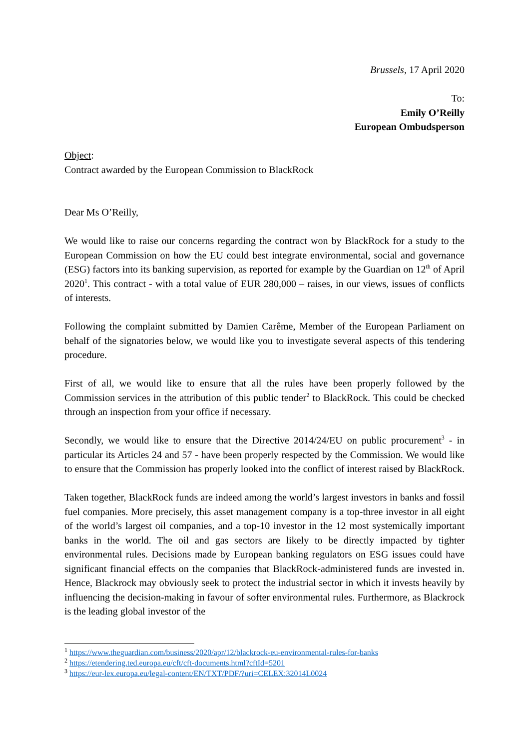Brussels, 17 April 2020
To:
Emily O’Reilly
European Ombudsperson
Object:
Contract awarded by the European Commission to BlackRock
Dear Ms O’Reilly,
We would like to raise our concerns regarding the contract won by BlackRock for a study to the European Commission on how the EU could best integrate environmental, social and governance (ESG) factors into its banking supervision, as reported for example by the Guardian on 12<sup>th</sup> of April 2020<sup>1</sup>. This contract - with a total value of EUR 280,000 – raises, in our views, issues of conflicts of interests.
Following the complaint submitted by Damien Carême, Member of the European Parliament on behalf of the signatories below, we would like you to investigate several aspects of this tendering procedure.
First of all, we would like to ensure that all the rules have been properly followed by the Commission services in the attribution of this public tender<sup>2</sup> to BlackRock. This could be checked through an inspection from your office if necessary.
Secondly, we would like to ensure that the Directive 2014/24/EU on public procurement<sup>3</sup> - in particular its Articles 24 and 57 - have been properly respected by the Commission. We would like to ensure that the Commission has properly looked into the conflict of interest raised by BlackRock.
Taken together, BlackRock funds are indeed among the world’s largest investors in banks and fossil fuel companies. More precisely, this asset management company is a top-three investor in all eight of the world’s largest oil companies, and a top-10 investor in the 12 most systemically important banks in the world. The oil and gas sectors are likely to be directly impacted by tighter environmental rules. Decisions made by European banking regulators on ESG issues could have significant financial effects on the companies that BlackRock-administered funds are invested in. Hence, Blackrock may obviously seek to protect the industrial sector in which it invests heavily by influencing the decision-making in favour of softer environmental rules. Furthermore, as Blackrock is the leading global investor of the
<sup>1</sup> https://www.theguardian.com/business/2020/apr/12/blackrock-eu-environmental-rules-for-banks
<sup>2</sup> https://etendering.ted.europa.eu/cft/cft-documents.html?cftId=5201
<sup>3</sup> https://eur-lex.europa.eu/legal-content/EN/TXT/PDF/?uri=CELEX:32014L0024